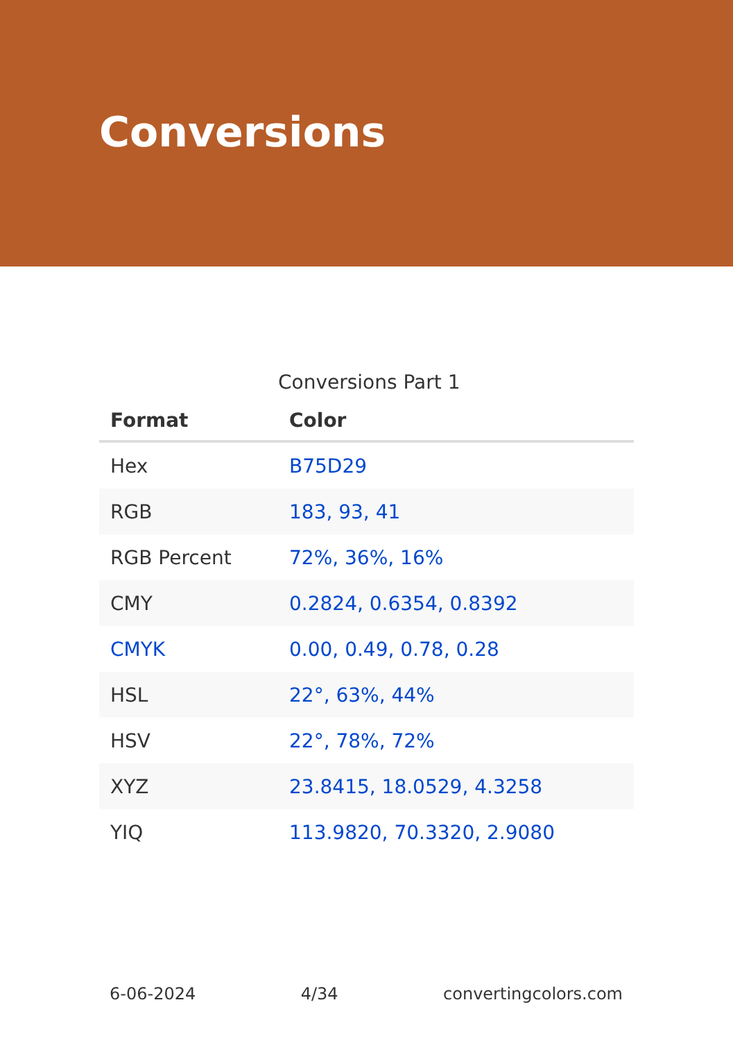Conversions
Conversions Part 1
| Format | Color |
| --- | --- |
| Hex | B75D29 |
| RGB | 183, 93, 41 |
| RGB Percent | 72%, 36%, 16% |
| CMY | 0.2824, 0.6354, 0.8392 |
| CMYK | 0.00, 0.49, 0.78, 0.28 |
| HSL | 22°, 63%, 44% |
| HSV | 22°, 78%, 72% |
| XYZ | 23.8415, 18.0529, 4.3258 |
| YIQ | 113.9820, 70.3320, 2.9080 |
6-06-2024 4/34 convertingcolors.com